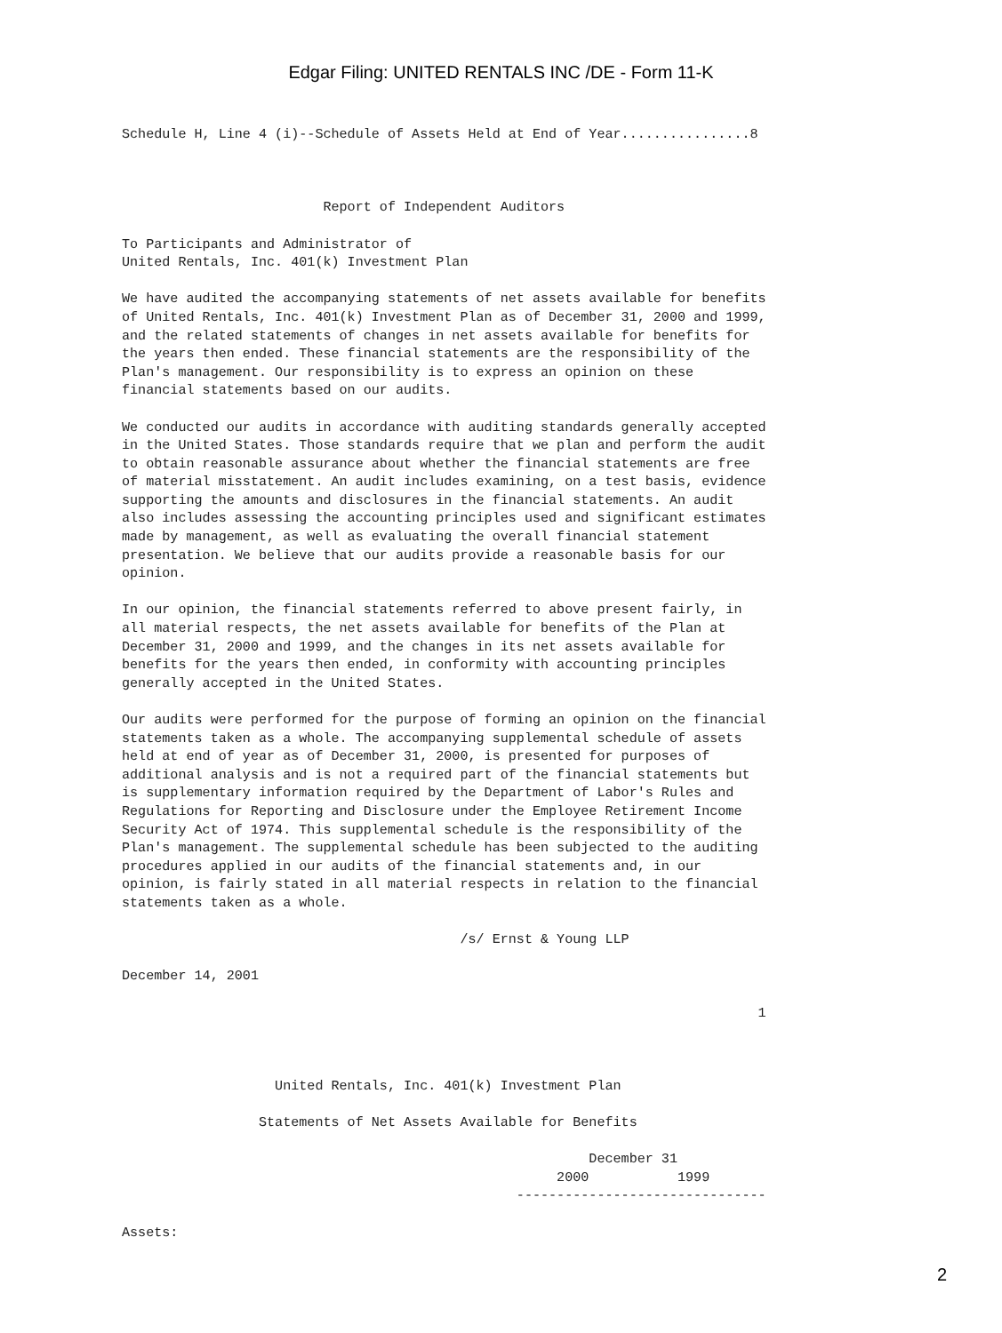Edgar Filing: UNITED RENTALS INC /DE - Form 11-K
Schedule H, Line 4 (i)--Schedule of Assets Held at End of Year................8



                         Report of Independent Auditors

To Participants and Administrator of
United Rentals, Inc. 401(k) Investment Plan

We have audited the accompanying statements of net assets available for benefits
of United Rentals, Inc. 401(k) Investment Plan as of December 31, 2000 and 1999,
and the related statements of changes in net assets available for benefits for
the years then ended. These financial statements are the responsibility of the
Plan's management. Our responsibility is to express an opinion on these
financial statements based on our audits.

We conducted our audits in accordance with auditing standards generally accepted
in the United States. Those standards require that we plan and perform the audit
to obtain reasonable assurance about whether the financial statements are free
of material misstatement. An audit includes examining, on a test basis, evidence
supporting the amounts and disclosures in the financial statements. An audit
also includes assessing the accounting principles used and significant estimates
made by management, as well as evaluating the overall financial statement
presentation. We believe that our audits provide a reasonable basis for our
opinion.

In our opinion, the financial statements referred to above present fairly, in
all material respects, the net assets available for benefits of the Plan at
December 31, 2000 and 1999, and the changes in its net assets available for
benefits for the years then ended, in conformity with accounting principles
generally accepted in the United States.

Our audits were performed for the purpose of forming an opinion on the financial
statements taken as a whole. The accompanying supplemental schedule of assets
held at end of year as of December 31, 2000, is presented for purposes of
additional analysis and is not a required part of the financial statements but
is supplementary information required by the Department of Labor's Rules and
Regulations for Reporting and Disclosure under the Employee Retirement Income
Security Act of 1974. This supplemental schedule is the responsibility of the
Plan's management. The supplemental schedule has been subjected to the auditing
procedures applied in our audits of the financial statements and, in our
opinion, is fairly stated in all material respects in relation to the financial
statements taken as a whole.

                                          /s/ Ernst & Young LLP

December 14, 2001

                                                                               1



                   United Rentals, Inc. 401(k) Investment Plan

                 Statements of Net Assets Available for Benefits

                                                          December 31
                                                      2000           1999
                                                 -------------------------------

Assets:
2